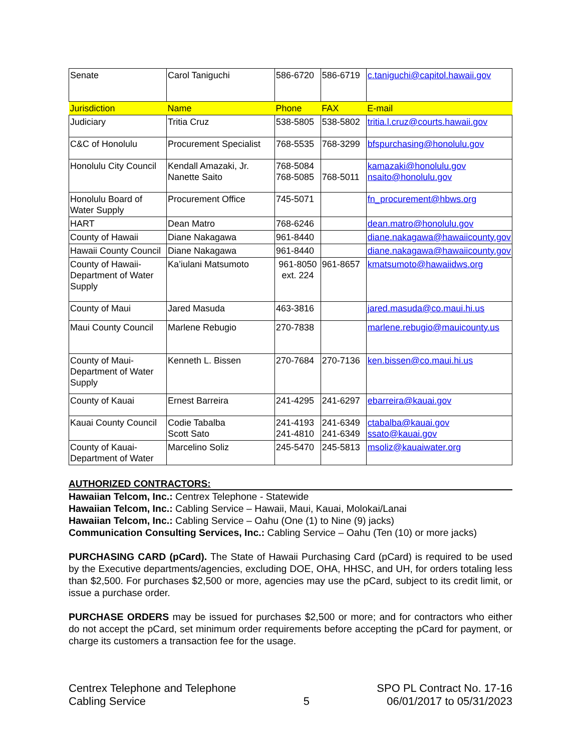| Senate | Carol Taniguchi | 586-6720 | 586-6719 | c.taniguchi@capitol.hawaii.gov |
| Jurisdiction | Name | Phone | FAX | E-mail |
| Judiciary | Tritia Cruz | 538-5805 | 538-5802 | tritia.l.cruz@courts.hawaii.gov |
| C&C of Honolulu | Procurement Specialist | 768-5535 | 768-3299 | bfspurchasing@honolulu.gov |
| Honolulu City Council | Kendall Amazaki, Jr. Nanette Saito | 768-5084 768-5085 | 768-5011 | kamazaki@honolulu.gov nsaito@honolulu.gov |
| Honolulu Board of Water Supply | Procurement Office | 745-5071 | | fn_procurement@hbws.org |
| HART | Dean Matro | 768-6246 | | dean.matro@honolulu.gov |
| County of Hawaii | Diane Nakagawa | 961-8440 | | diane.nakagawa@hawaiicounty.gov |
| Hawaii County Council | Diane Nakagawa | 961-8440 | | diane.nakagawa@hawaiicounty.gov |
| County of Hawaii-Department of Water Supply | Ka’iulani Matsumoto | 961-8050 ext. 224 | 961-8657 | kmatsumoto@hawaiidws.org |
| County of Maui | Jared Masuda | 463-3816 | | jared.masuda@co.maui.hi.us |
| Maui County Council | Marlene Rebugio | 270-7838 | | marlene.rebugio@mauicounty.us |
| County of Maui-Department of Water Supply | Kenneth L. Bissen | 270-7684 | 270-7136 | ken.bissen@co.maui.hi.us |
| County of Kauai | Ernest Barreira | 241-4295 | 241-6297 | ebarreira@kauai.gov |
| Kauai County Council | Codie Tabalba Scott Sato | 241-4193 241-4810 | 241-6349 241-6349 | ctabalba@kauai.gov ssato@kauai.gov |
| County of Kauai-Department of Water | Marcelino Soliz | 245-5470 | 245-5813 | msoliz@kauaiwater.org |
AUTHORIZED CONTRACTORS:
Hawaiian Telcom, Inc.: Centrex Telephone - Statewide
Hawaiian Telcom, Inc.: Cabling Service – Hawaii, Maui, Kauai, Molokai/Lanai
Hawaiian Telcom, Inc.: Cabling Service – Oahu (One (1) to Nine (9) jacks)
Communication Consulting Services, Inc.: Cabling Service – Oahu (Ten (10) or more jacks)
PURCHASING CARD (pCard). The State of Hawaii Purchasing Card (pCard) is required to be used by the Executive departments/agencies, excluding DOE, OHA, HHSC, and UH, for orders totaling less than $2,500. For purchases $2,500 or more, agencies may use the pCard, subject to its credit limit, or issue a purchase order.
PURCHASE ORDERS may be issued for purchases $2,500 or more; and for contractors who either do not accept the pCard, set minimum order requirements before accepting the pCard for payment, or charge its customers a transaction fee for the usage.
Centrex Telephone and Telephone
Cabling Service
5 SPO PL Contract No. 17-16
06/01/2017 to 05/31/2023